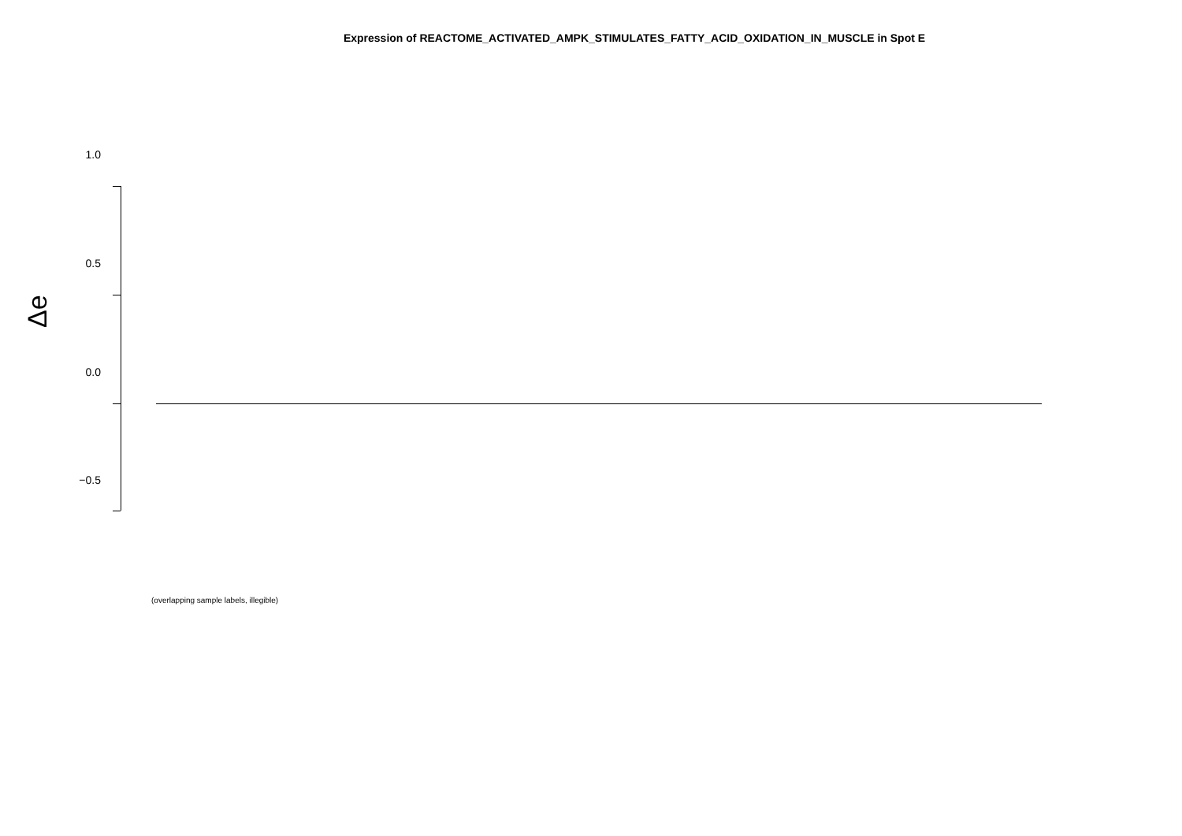Expression of REACTOME_ACTIVATED_AMPK_STIMULATES_FATTY_ACID_OXIDATION_IN_MUSCLE in Spot E
Δe
1.0
0.5
0.0
−0.5
(overlapping sample labels, illegible)